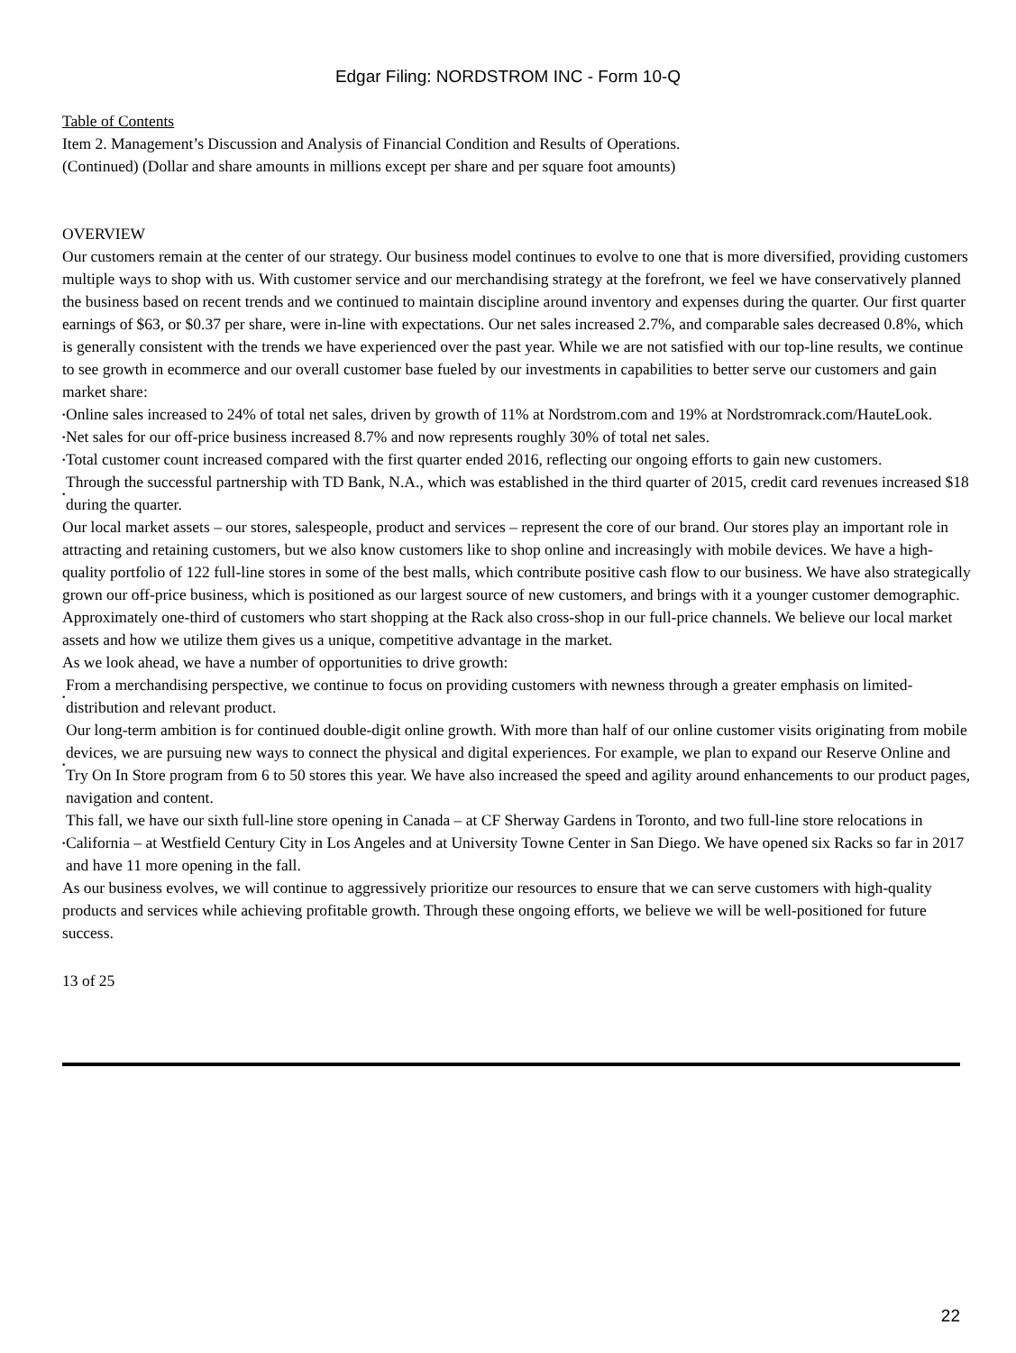Edgar Filing: NORDSTROM INC - Form 10-Q
Table of Contents
Item 2. Management’s Discussion and Analysis of Financial Condition and Results of Operations.
(Continued) (Dollar and share amounts in millions except per share and per square foot amounts)
OVERVIEW
Our customers remain at the center of our strategy. Our business model continues to evolve to one that is more diversified, providing customers multiple ways to shop with us. With customer service and our merchandising strategy at the forefront, we feel we have conservatively planned the business based on recent trends and we continued to maintain discipline around inventory and expenses during the quarter. Our first quarter earnings of $63, or $0.37 per share, were in-line with expectations. Our net sales increased 2.7%, and comparable sales decreased 0.8%, which is generally consistent with the trends we have experienced over the past year. While we are not satisfied with our top-line results, we continue to see growth in ecommerce and our overall customer base fueled by our investments in capabilities to better serve our customers and gain market share:
•
Online sales increased to 24% of total net sales, driven by growth of 11% at Nordstrom.com and 19% at Nordstromrack.com/HauteLook.
•
Net sales for our off-price business increased 8.7% and now represents roughly 30% of total net sales.
•
Total customer count increased compared with the first quarter ended 2016, reflecting our ongoing efforts to gain new customers.
•
Through the successful partnership with TD Bank, N.A., which was established in the third quarter of 2015, credit card revenues increased $18 during the quarter.
Our local market assets – our stores, salespeople, product and services – represent the core of our brand. Our stores play an important role in attracting and retaining customers, but we also know customers like to shop online and increasingly with mobile devices. We have a high-quality portfolio of 122 full-line stores in some of the best malls, which contribute positive cash flow to our business. We have also strategically grown our off-price business, which is positioned as our largest source of new customers, and brings with it a younger customer demographic. Approximately one-third of customers who start shopping at the Rack also cross-shop in our full-price channels. We believe our local market assets and how we utilize them gives us a unique, competitive advantage in the market.
As we look ahead, we have a number of opportunities to drive growth:
•
From a merchandising perspective, we continue to focus on providing customers with newness through a greater emphasis on limited-distribution and relevant product.
•
Our long-term ambition is for continued double-digit online growth. With more than half of our online customer visits originating from mobile devices, we are pursuing new ways to connect the physical and digital experiences. For example, we plan to expand our Reserve Online and Try On In Store program from 6 to 50 stores this year. We have also increased the speed and agility around enhancements to our product pages, navigation and content.
•
This fall, we have our sixth full-line store opening in Canada – at CF Sherway Gardens in Toronto, and two full-line store relocations in California – at Westfield Century City in Los Angeles and at University Towne Center in San Diego. We have opened six Racks so far in 2017 and have 11 more opening in the fall.
As our business evolves, we will continue to aggressively prioritize our resources to ensure that we can serve customers with high-quality products and services while achieving profitable growth. Through these ongoing efforts, we believe we will be well-positioned for future success.
13 of 25
22